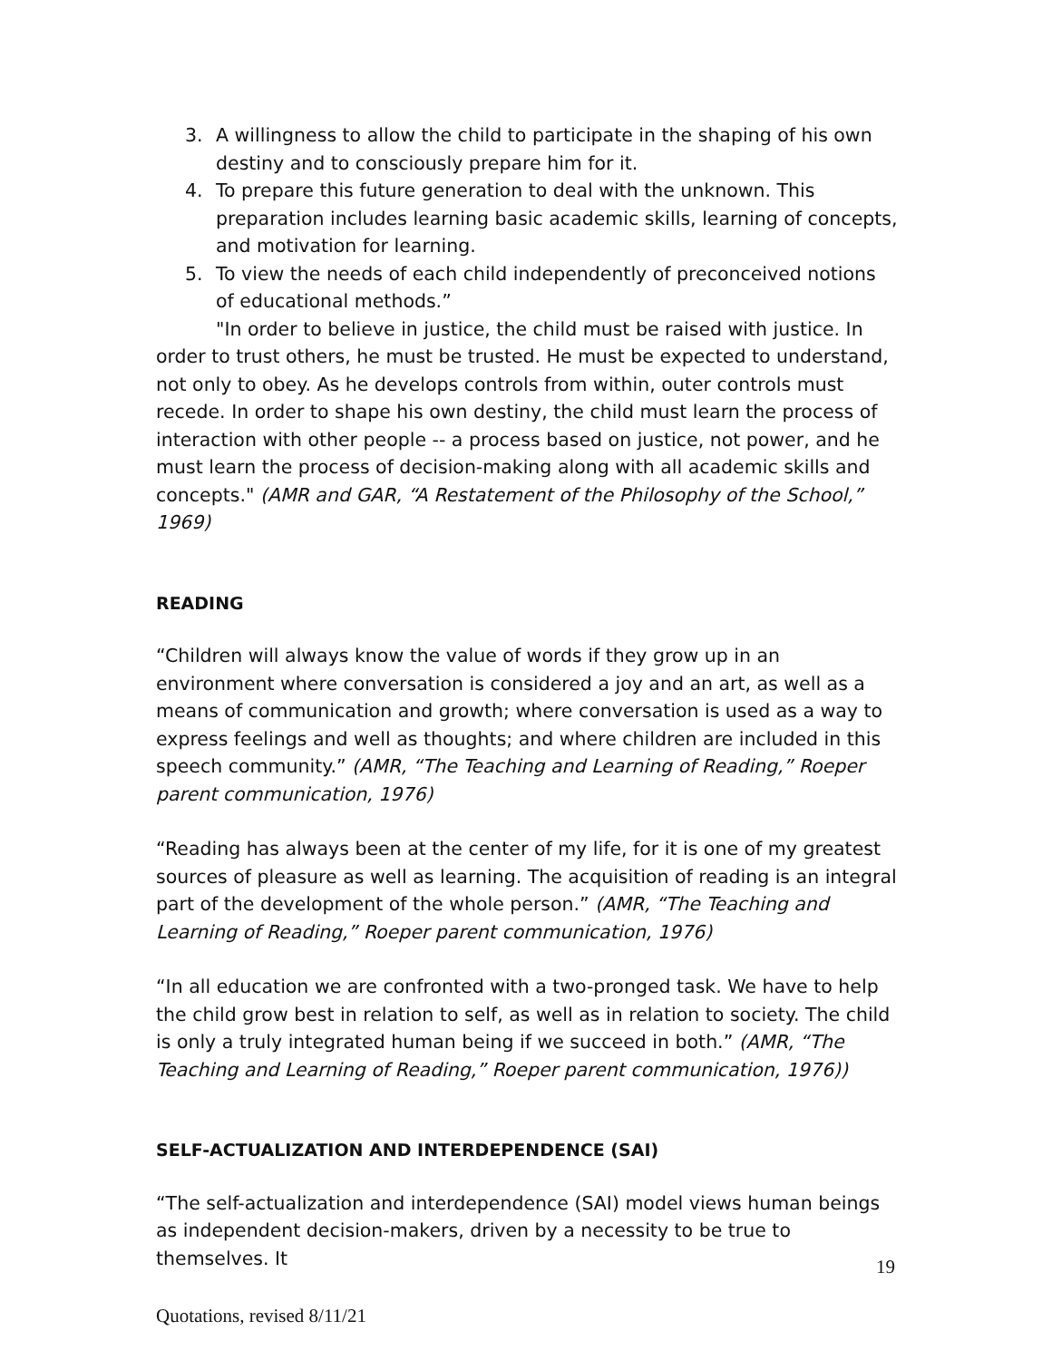3. A willingness to allow the child to participate in the shaping of his own destiny and to consciously prepare him for it.
4. To prepare this future generation to deal with the unknown. This preparation includes learning basic academic skills, learning of concepts, and motivation for learning.
5. To view the needs of each child independently of preconceived notions of educational methods.”
"In order to believe in justice, the child must be raised with justice. In order to trust others, he must be trusted. He must be expected to understand, not only to obey. As he develops controls from within, outer controls must recede. In order to shape his own destiny, the child must learn the process of interaction with other people -- a process based on justice, not power, and he must learn the process of decision-making along with all academic skills and concepts." (AMR and GAR, “A Restatement of the Philosophy of the School,” 1969)
READING
“Children will always know the value of words if they grow up in an environment where conversation is considered a joy and an art, as well as a means of communication and growth; where conversation is used as a way to express feelings and well as thoughts; and where children are included in this speech community.” (AMR, “The Teaching and Learning of Reading,” Roeper parent communication, 1976)
“Reading has always been at the center of my life, for it is one of my greatest sources of pleasure as well as learning. The acquisition of reading is an integral part of the development of the whole person.” (AMR, “The Teaching and Learning of Reading,” Roeper parent communication, 1976)
“In all education we are confronted with a two-pronged task. We have to help the child grow best in relation to self, as well as in relation to society. The child is only a truly integrated human being if we succeed in both.” (AMR, “The Teaching and Learning of Reading,” Roeper parent communication, 1976))
SELF-ACTUALIZATION AND INTERDEPENDENCE (SAI)
“The self-actualization and interdependence (SAI) model views human beings as independent decision-makers, driven by a necessity to be true to themselves. It
19
Quotations, revised 8/11/21